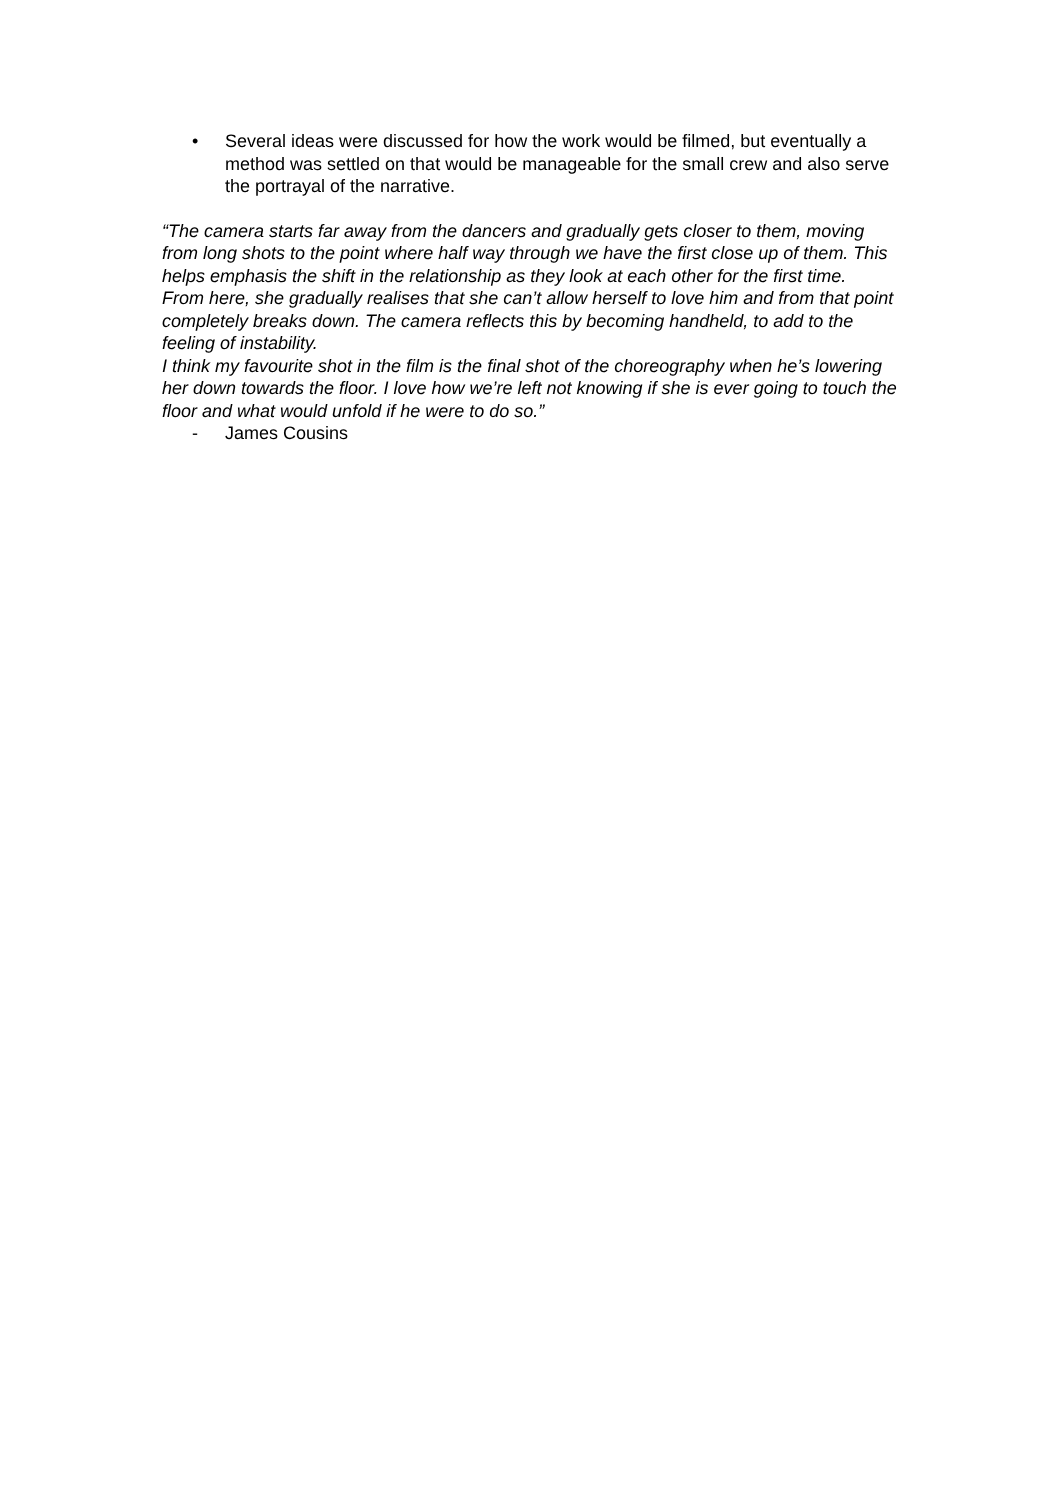• Several ideas were discussed for how the work would be filmed, but eventually a method was settled on that would be manageable for the small crew and also serve the portrayal of the narrative.
“The camera starts far away from the dancers and gradually gets closer to them, moving from long shots to the point where half way through we have the first close up of them. This helps emphasis the shift in the relationship as they look at each other for the first time.
From here, she gradually realises that she can’t allow herself to love him and from that point completely breaks down. The camera reflects this by becoming handheld, to add to the feeling of instability.
I think my favourite shot in the film is the final shot of the choreography when he’s lowering her down towards the floor. I love how we’re left not knowing if she is ever going to touch the floor and what would unfold if he were to do so.”
- James Cousins